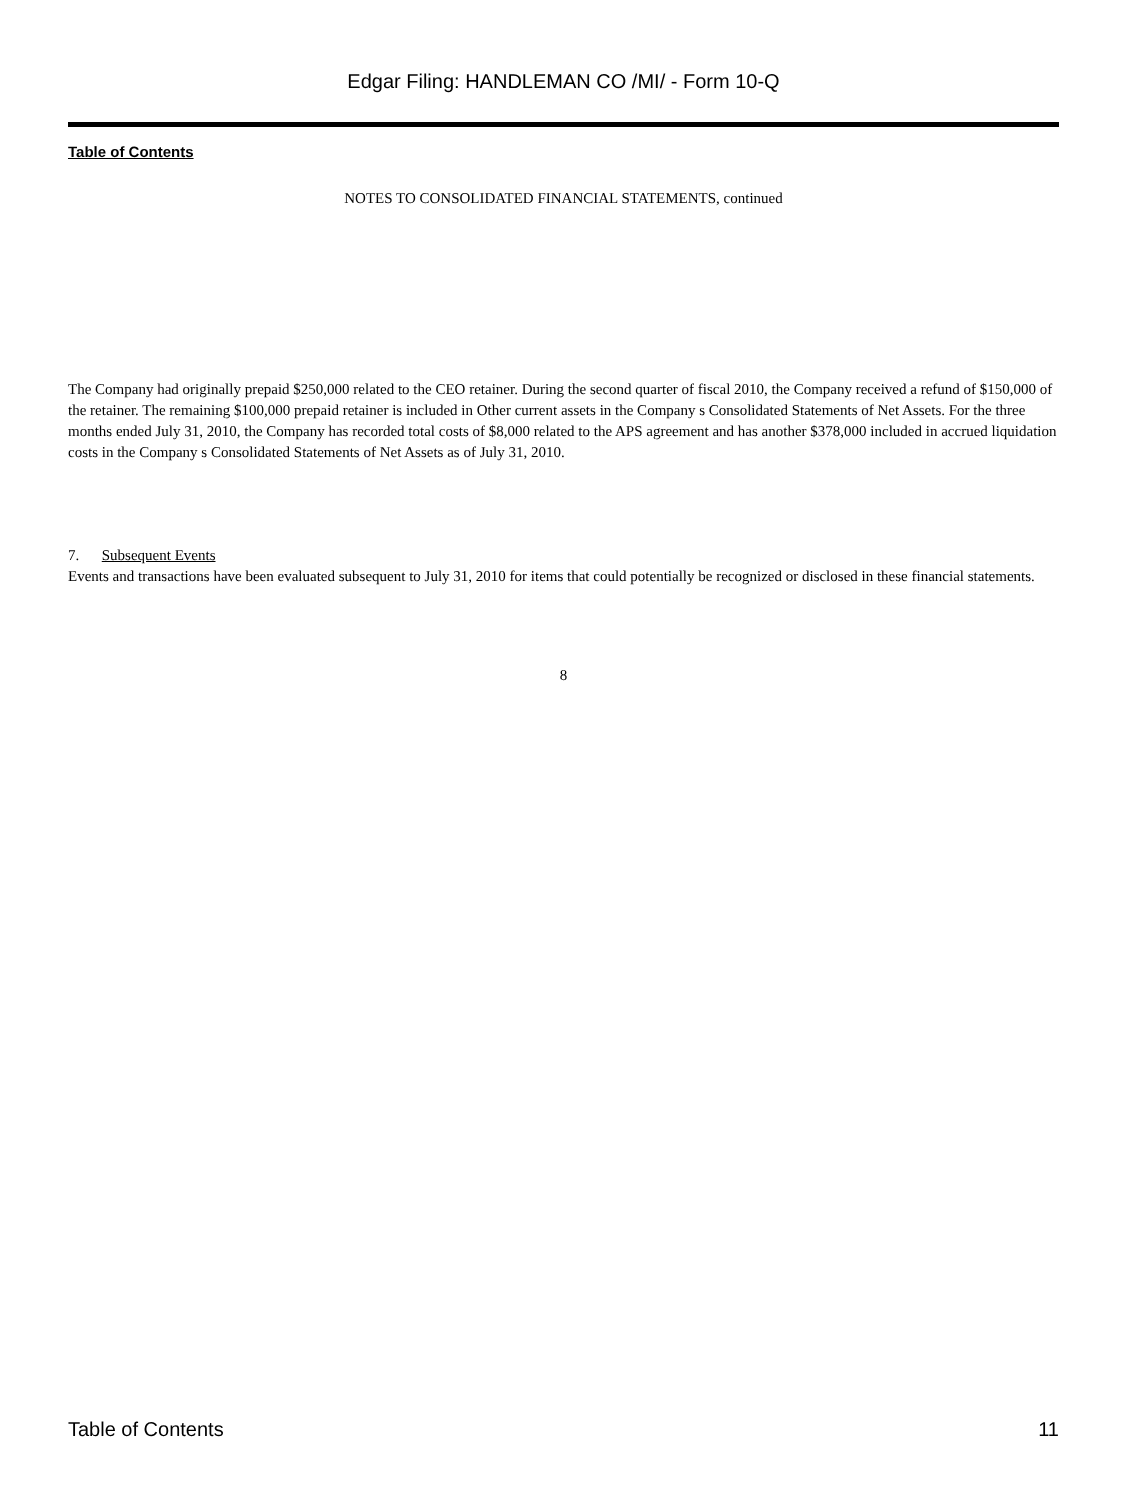Edgar Filing: HANDLEMAN CO /MI/ - Form 10-Q
Table of Contents
NOTES TO CONSOLIDATED FINANCIAL STATEMENTS, continued
The Company had originally prepaid $250,000 related to the CEO retainer. During the second quarter of fiscal 2010, the Company received a refund of $150,000 of the retainer. The remaining $100,000 prepaid retainer is included in Other current assets in the Company s Consolidated Statements of Net Assets. For the three months ended July 31, 2010, the Company has recorded total costs of $8,000 related to the APS agreement and has another $378,000 included in accrued liquidation costs in the Company s Consolidated Statements of Net Assets as of July 31, 2010.
7. Subsequent Events
Events and transactions have been evaluated subsequent to July 31, 2010 for items that could potentially be recognized or disclosed in these financial statements.
8
Table of Contents 11